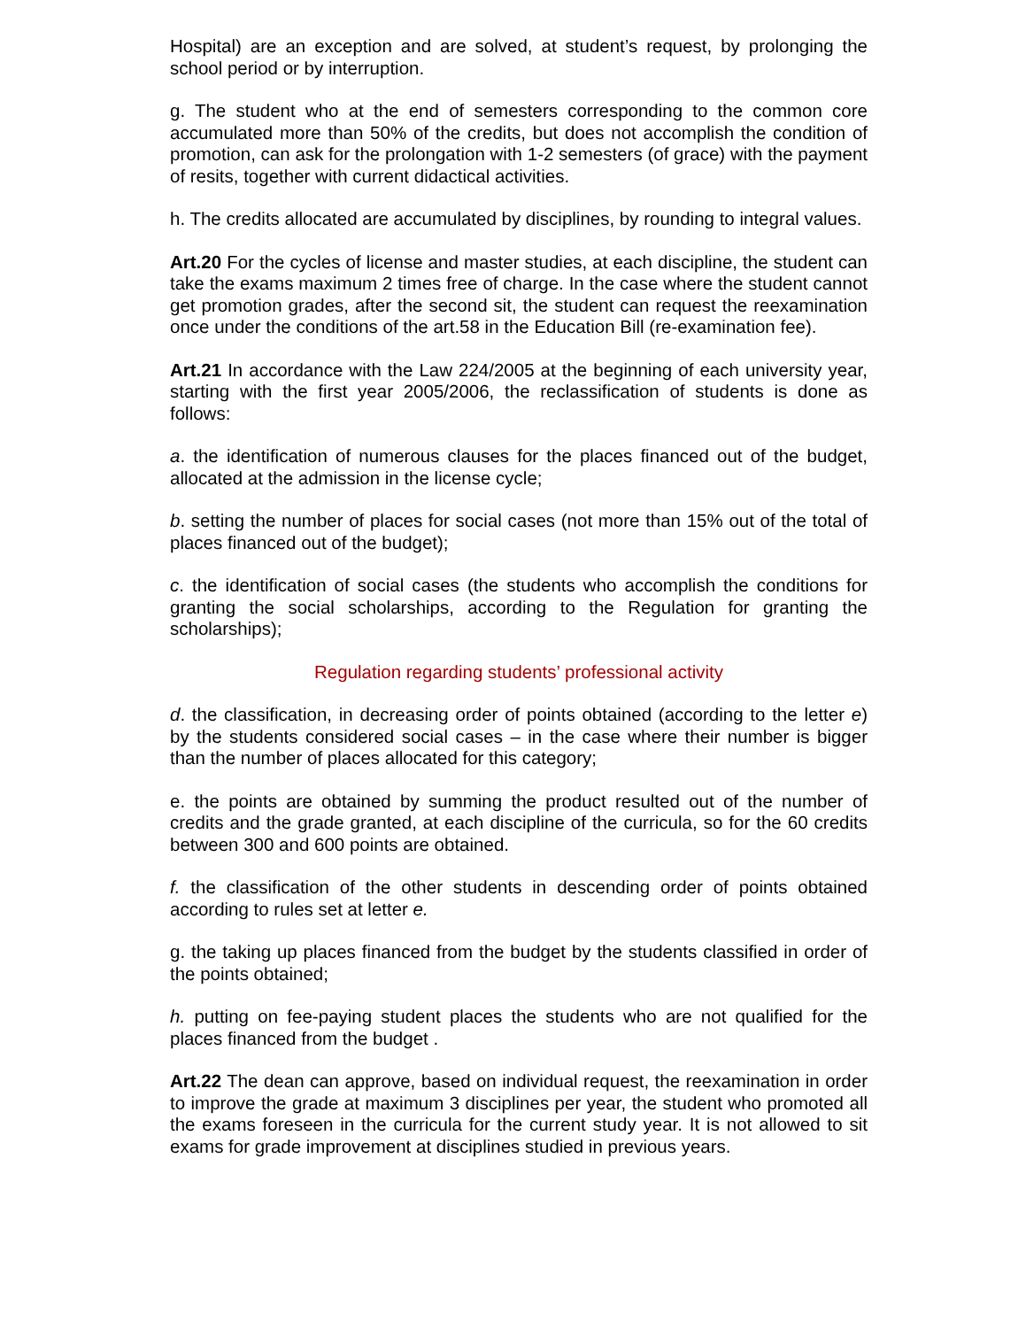Hospital) are an exception and are solved, at student’s request, by prolonging the school period or by interruption.
g. The student who at the end of semesters corresponding to the common core accumulated more than 50% of the credits, but does not accomplish the condition of promotion, can ask for the prolongation with 1-2 semesters (of grace) with the payment of resits, together with current didactical activities.
h. The credits allocated are accumulated by disciplines, by rounding to integral values.
Art.20 For the cycles of license and master studies, at each discipline, the student can take the exams maximum 2 times free of charge. In the case where the student cannot get promotion grades, after the second sit, the student can request the reexamination once under the conditions of the art.58 in the Education Bill (re-examination fee).
Art.21 In accordance with the Law 224/2005 at the beginning of each university year, starting with the first year 2005/2006, the reclassification of students is done as follows:
a. the identification of numerous clauses for the places financed out of the budget, allocated at the admission in the license cycle;
b. setting the number of places for social cases (not more than 15% out of the total of places financed out of the budget);
c. the identification of social cases (the students who accomplish the conditions for granting the social scholarships, according to the Regulation for granting the scholarships);
Regulation regarding students’ professional activity
d. the classification, in decreasing order of points obtained (according to the letter e) by the students considered social cases – in the case where their number is bigger than the number of places allocated for this category;
e. the points are obtained by summing the product resulted out of the number of credits and the grade granted, at each discipline of the curricula, so for the 60 credits between 300 and 600 points are obtained.
f. the classification of the other students in descending order of points obtained according to rules set at letter e.
g. the taking up places financed from the budget by the students classified in order of the points obtained;
h. putting on fee-paying student places the students who are not qualified for the places financed from the budget .
Art.22 The dean can approve, based on individual request, the reexamination in order to improve the grade at maximum 3 disciplines per year, the student who promoted all the exams foreseen in the curricula for the current study year. It is not allowed to sit exams for grade improvement at disciplines studied in previous years.